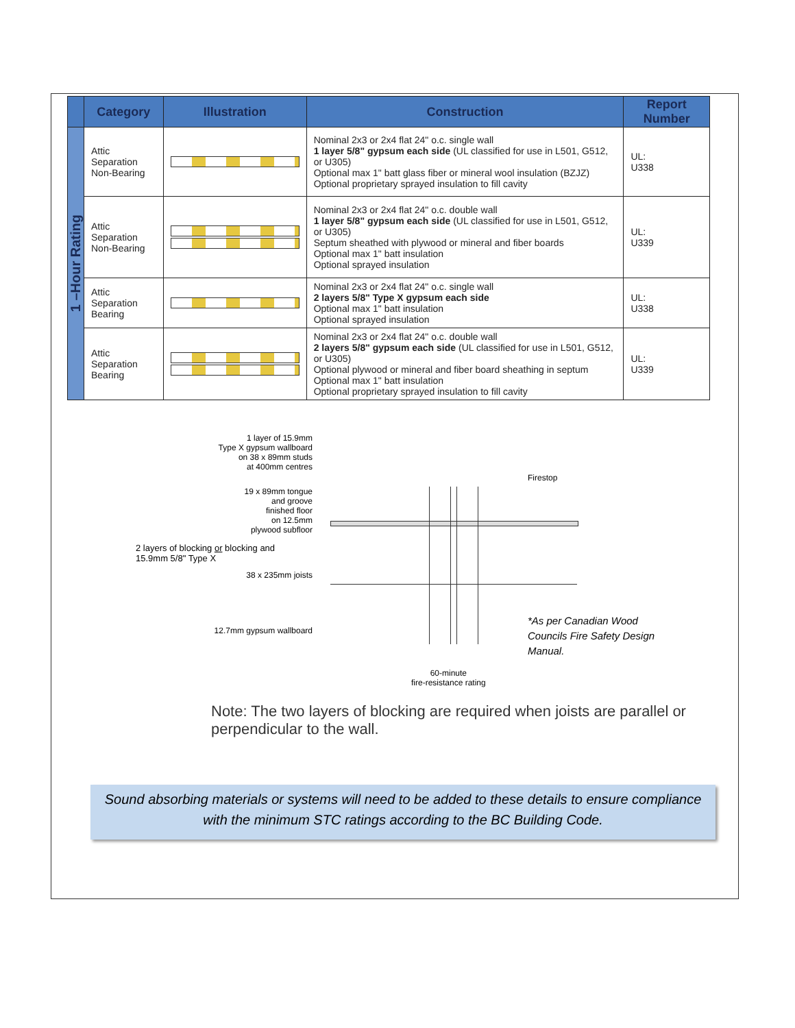| | Category | Illustration | Construction | Report Number |
| --- | --- | --- | --- | --- |
| 1 –Hour Rating | Attic Separation Non-Bearing | | Nominal 2x3 or 2x4 flat 24" o.c. single wall 1 layer 5/8" gypsum each side (UL classified for use in L501, G512, or U305) Optional max 1" batt glass fiber or mineral wool insulation (BZJZ) Optional proprietary sprayed insulation to fill cavity | UL: U338 |
| | Attic Separation Non-Bearing | | Nominal 2x3 or 2x4 flat 24" o.c. double wall 1 layer 5/8" gypsum each side (UL classified for use in L501, G512, or U305) Septum sheathed with plywood or mineral and fiber boards Optional max 1" batt insulation Optional sprayed insulation | UL: U339 |
| | Attic Separation Bearing | | Nominal 2x3 or 2x4 flat 24" o.c. single wall 2 layers 5/8" Type X gypsum each side Optional max 1" batt insulation Optional sprayed insulation | UL: U338 |
| | Attic Separation Bearing | | Nominal 2x3 or 2x4 flat 24" o.c. double wall 2 layers 5/8" gypsum each side (UL classified for use in L501, G512, or U305) Optional plywood or mineral and fiber board sheathing in septum Optional max 1" batt insulation Optional proprietary sprayed insulation to fill cavity | UL: U339 |
1 layer of 15.9mm
Type X gypsum wallboard
on 38 x 89mm studs
at 400mm centres
Firestop
19 x 89mm tongue
and groove
finished floor
on 12.5mm
plywood subfloor
2 layers of blocking or blocking and
15.9mm 5/8" Type X
38 x 235mm joists
12.7mm gypsum wallboard
*As per Canadian Wood
Councils Fire Safety Design
Manual.
60-minute
fire-resistance rating
Note: The two layers of blocking are required when joists are parallel or perpendicular to the wall.
Sound absorbing materials or systems will need to be added to these details to ensure compliance
with the minimum STC ratings according to the BC Building Code.